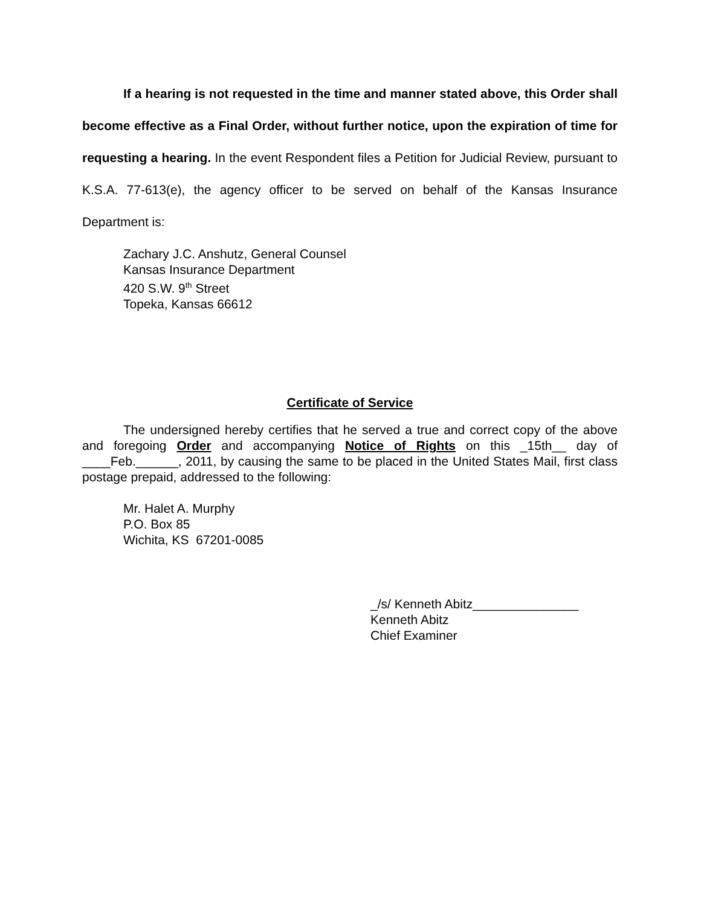If a hearing is not requested in the time and manner stated above, this Order shall become effective as a Final Order, without further notice, upon the expiration of time for requesting a hearing. In the event Respondent files a Petition for Judicial Review, pursuant to K.S.A. 77-613(e), the agency officer to be served on behalf of the Kansas Insurance Department is:
Zachary J.C. Anshutz, General Counsel
Kansas Insurance Department
420 S.W. 9<sup>th</sup> Street
Topeka, Kansas 66612
Certificate of Service
The undersigned hereby certifies that he served a true and correct copy of the above and foregoing Order and accompanying Notice of Rights on this _15th__ day of ____Feb.______, 2011, by causing the same to be placed in the United States Mail, first class postage prepaid, addressed to the following:
Mr. Halet A. Murphy
P.O. Box 85
Wichita, KS 67201-0085
_/s/ Kenneth Abitz_______________
Kenneth Abitz
Chief Examiner